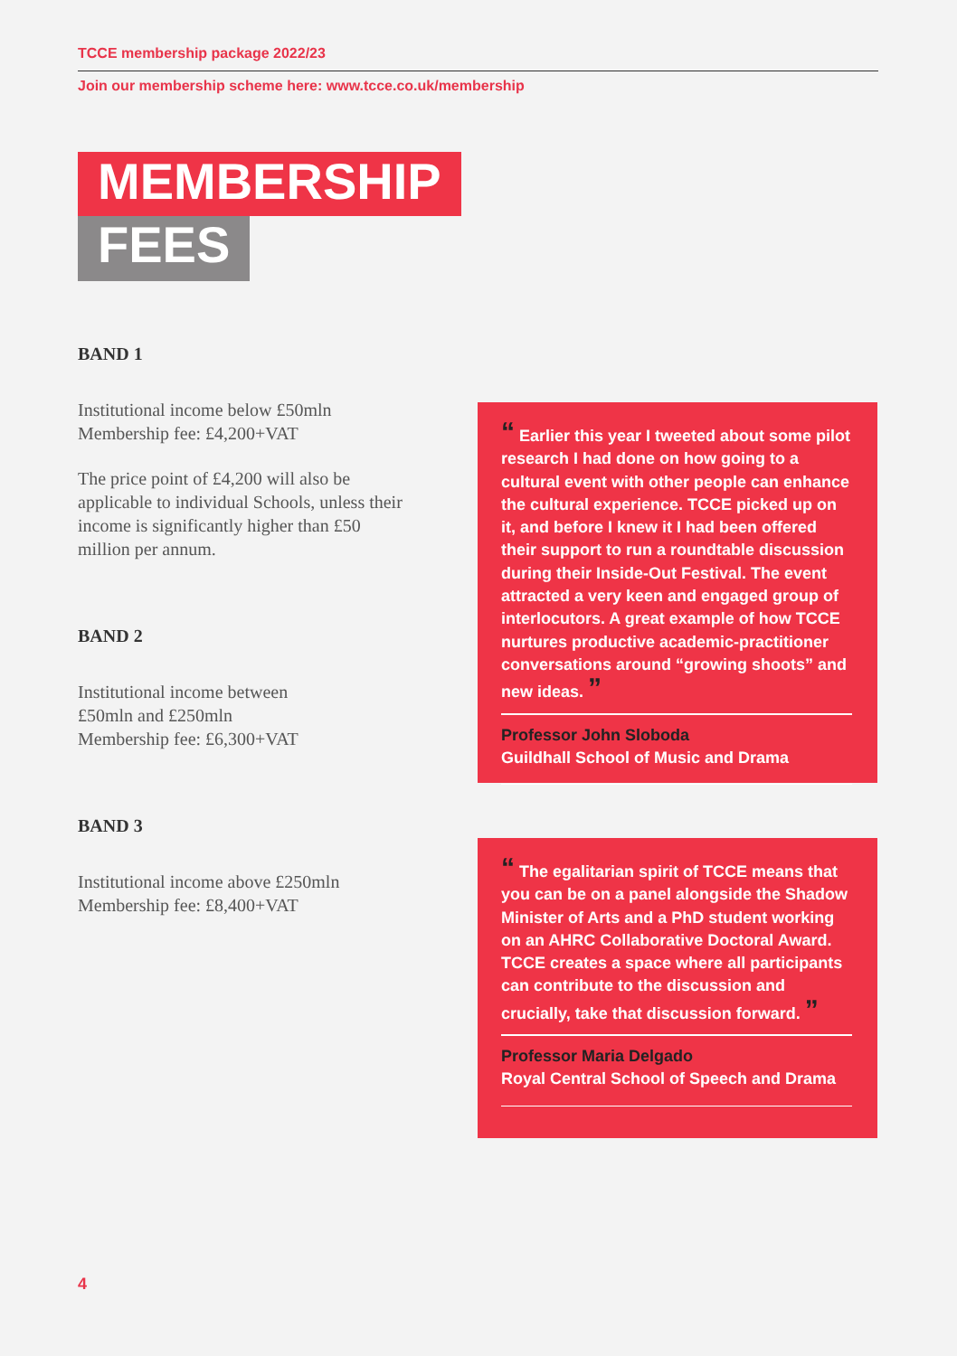TCCE membership package 2022/23
Join our membership scheme here: www.tcce.co.uk/membership
MEMBERSHIP
FEES
BAND 1
Institutional income below £50mln
Membership fee: £4,200+VAT
The price point of £4,200 will also be applicable to individual Schools, unless their income is significantly higher than £50 million per annum.
BAND 2
Institutional income between
£50mln and £250mln
Membership fee: £6,300+VAT
BAND 3
Institutional income above £250mln
Membership fee: £8,400+VAT
“ Earlier this year I tweeted about some pilot research I had done on how going to a cultural event with other people can enhance the cultural experience. TCCE picked up on it, and before I knew it I had been offered their support to run a roundtable discussion during their Inside-Out Festival. The event attracted a very keen and engaged group of interlocutors. A great example of how TCCE nurtures productive academic-practitioner conversations around “growing shoots” and new ideas. ”
Professor John Sloboda
Guildhall School of Music and Drama
“ The egalitarian spirit of TCCE means that you can be on a panel alongside the Shadow Minister of Arts and a PhD student working on an AHRC Collaborative Doctoral Award. TCCE creates a space where all participants can contribute to the discussion and crucially, take that discussion forward. ”
Professor Maria Delgado
Royal Central School of Speech and Drama
4